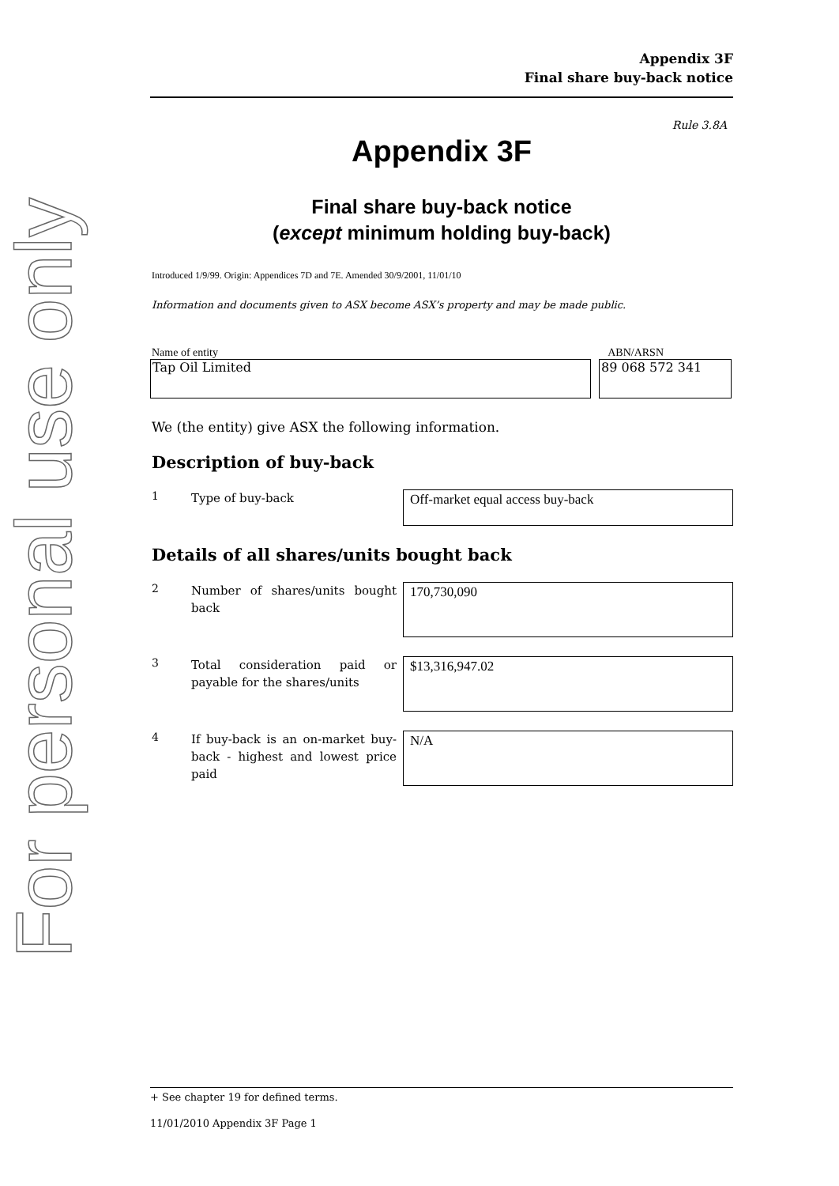For personal use only
Appendix 3F
Final share buy-back notice
Rule 3.8A
Appendix 3F
Final share buy-back notice
(except minimum holding buy-back)
Introduced 1/9/99. Origin: Appendices 7D and 7E. Amended 30/9/2001, 11/01/10
Information and documents given to ASX become ASX’s property and may be made public.
Name of entity ABN/ARSN
Tap Oil Limited 89 068 572 341
We (the entity) give ASX the following information.
Description of buy-back
1
Type of buy-back
Off-market equal access buy-back
Details of all shares/units bought back
2
Number of shares/units bought back
170,730,090
3
Total consideration paid or payable for the shares/units
$13,316,947.02
4
If buy-back is an on-market buy-back - highest and lowest price paid
N/A
+ See chapter 19 for defined terms.
11/01/2010 Appendix 3F Page 1